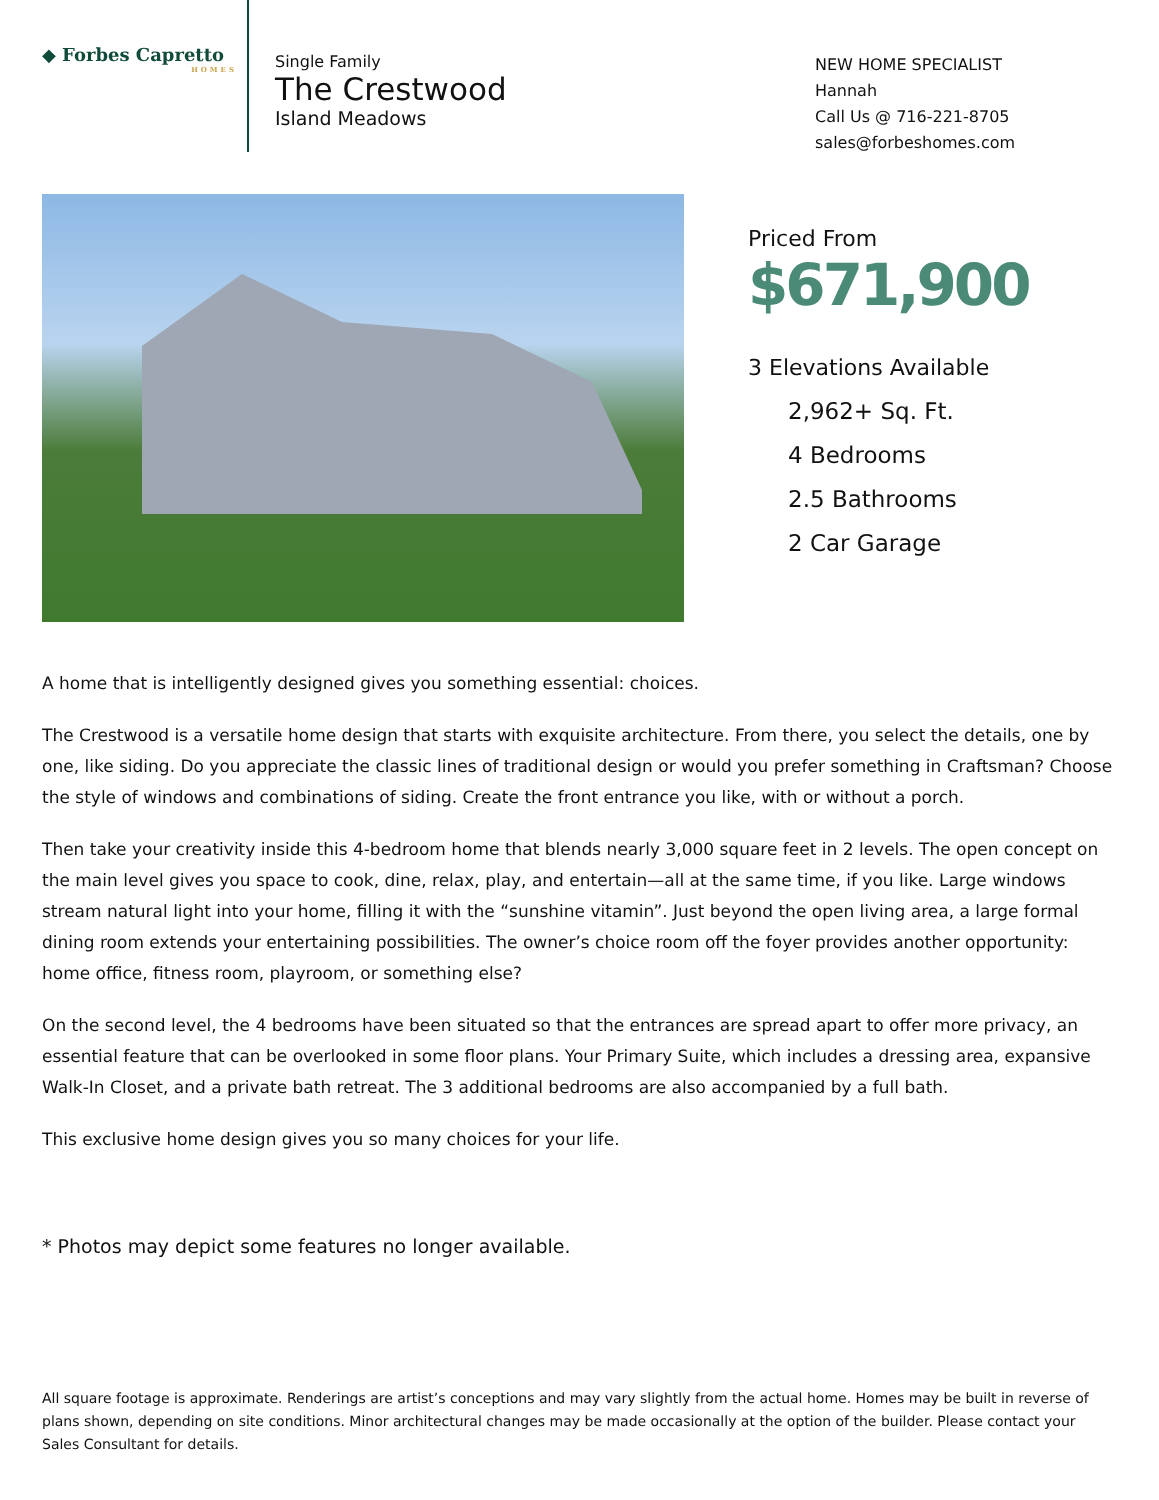◆ Forbes Capretto
HOMES
Single Family
The Crestwood
Island Meadows
NEW HOME SPECIALIST
Hannah
Call Us @ 716-221-8705
sales@forbeshomes.com
Priced From
$671,900
3 Elevations Available
2,962+ Sq. Ft.
4 Bedrooms
2.5 Bathrooms
2 Car Garage
A home that is intelligently designed gives you something essential: choices.
The Crestwood is a versatile home design that starts with exquisite architecture. From there, you select the details, one by one, like siding. Do you appreciate the classic lines of traditional design or would you prefer something in Craftsman? Choose the style of windows and combinations of siding. Create the front entrance you like, with or without a porch.
Then take your creativity inside this 4-bedroom home that blends nearly 3,000 square feet in 2 levels. The open concept on the main level gives you space to cook, dine, relax, play, and entertain—all at the same time, if you like. Large windows stream natural light into your home, filling it with the “sunshine vitamin”. Just beyond the open living area, a large formal dining room extends your entertaining possibilities. The owner’s choice room off the foyer provides another opportunity: home office, fitness room, playroom, or something else?
On the second level, the 4 bedrooms have been situated so that the entrances are spread apart to offer more privacy, an essential feature that can be overlooked in some floor plans. Your Primary Suite, which includes a dressing area, expansive Walk-In Closet, and a private bath retreat. The 3 additional bedrooms are also accompanied by a full bath.
This exclusive home design gives you so many choices for your life.
* Photos may depict some features no longer available.
All square footage is approximate. Renderings are artist’s conceptions and may vary slightly from the actual home. Homes may be built in reverse of plans shown, depending on site conditions. Minor architectural changes may be made occasionally at the option of the builder. Please contact your Sales Consultant for details.